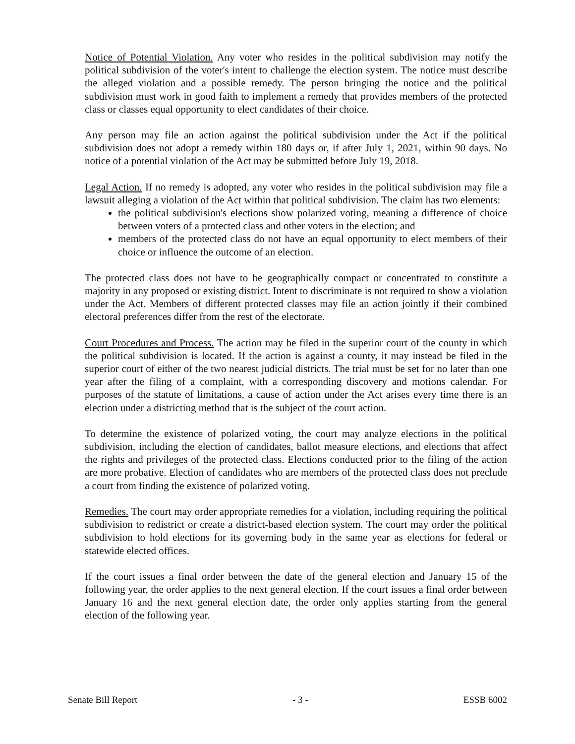Notice of Potential Violation. Any voter who resides in the political subdivision may notify the political subdivision of the voter's intent to challenge the election system. The notice must describe the alleged violation and a possible remedy. The person bringing the notice and the political subdivision must work in good faith to implement a remedy that provides members of the protected class or classes equal opportunity to elect candidates of their choice.
Any person may file an action against the political subdivision under the Act if the political subdivision does not adopt a remedy within 180 days or, if after July 1, 2021, within 90 days. No notice of a potential violation of the Act may be submitted before July 19, 2018.
Legal Action. If no remedy is adopted, any voter who resides in the political subdivision may file a lawsuit alleging a violation of the Act within that political subdivision. The claim has two elements:
the political subdivision's elections show polarized voting, meaning a difference of choice between voters of a protected class and other voters in the election; and
members of the protected class do not have an equal opportunity to elect members of their choice or influence the outcome of an election.
The protected class does not have to be geographically compact or concentrated to constitute a majority in any proposed or existing district. Intent to discriminate is not required to show a violation under the Act. Members of different protected classes may file an action jointly if their combined electoral preferences differ from the rest of the electorate.
Court Procedures and Process. The action may be filed in the superior court of the county in which the political subdivision is located. If the action is against a county, it may instead be filed in the superior court of either of the two nearest judicial districts. The trial must be set for no later than one year after the filing of a complaint, with a corresponding discovery and motions calendar. For purposes of the statute of limitations, a cause of action under the Act arises every time there is an election under a districting method that is the subject of the court action.
To determine the existence of polarized voting, the court may analyze elections in the political subdivision, including the election of candidates, ballot measure elections, and elections that affect the rights and privileges of the protected class. Elections conducted prior to the filing of the action are more probative. Election of candidates who are members of the protected class does not preclude a court from finding the existence of polarized voting.
Remedies. The court may order appropriate remedies for a violation, including requiring the political subdivision to redistrict or create a district-based election system. The court may order the political subdivision to hold elections for its governing body in the same year as elections for federal or statewide elected offices.
If the court issues a final order between the date of the general election and January 15 of the following year, the order applies to the next general election. If the court issues a final order between January 16 and the next general election date, the order only applies starting from the general election of the following year.
Senate Bill Report - 3 - ESSB 6002